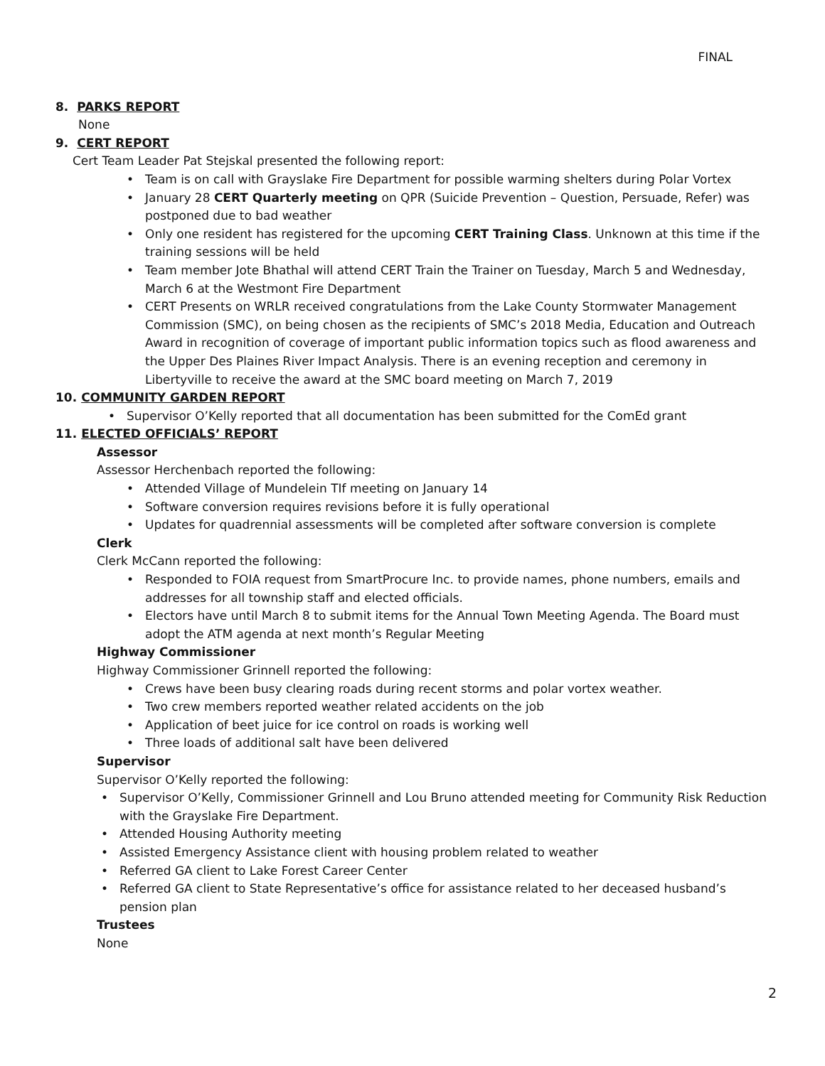FINAL
8. PARKS REPORT
None
9. CERT REPORT
Cert Team Leader Pat Stejskal presented the following report:
Team is on call with Grayslake Fire Department for possible warming shelters during Polar Vortex
January 28 CERT Quarterly meeting on QPR (Suicide Prevention – Question, Persuade, Refer) was postponed due to bad weather
Only one resident has registered for the upcoming CERT Training Class. Unknown at this time if the training sessions will be held
Team member Jote Bhathal will attend CERT Train the Trainer on Tuesday, March 5 and Wednesday, March 6 at the Westmont Fire Department
CERT Presents on WRLR received congratulations from the Lake County Stormwater Management Commission (SMC), on being chosen as the recipients of SMC’s 2018 Media, Education and Outreach Award in recognition of coverage of important public information topics such as flood awareness and the Upper Des Plaines River Impact Analysis. There is an evening reception and ceremony in Libertyville to receive the award at the SMC board meeting on March 7, 2019
10. COMMUNITY GARDEN REPORT
Supervisor O’Kelly reported that all documentation has been submitted for the ComEd grant
11. ELECTED OFFICIALS’ REPORT
Assessor
Assessor Herchenbach reported the following:
Attended Village of Mundelein TIf meeting on January 14
Software conversion requires revisions before it is fully operational
Updates for quadrennial assessments will be completed after software conversion is complete
Clerk
Clerk McCann reported the following:
Responded to FOIA request from SmartProcure Inc. to provide names, phone numbers, emails and addresses for all township staff and elected officials.
Electors have until March 8 to submit items for the Annual Town Meeting Agenda. The Board must adopt the ATM agenda at next month’s Regular Meeting
Highway Commissioner
Highway Commissioner Grinnell reported the following:
Crews have been busy clearing roads during recent storms and polar vortex weather.
Two crew members reported weather related accidents on the job
Application of beet juice for ice control on roads is working well
Three loads of additional salt have been delivered
Supervisor
Supervisor O’Kelly reported the following:
Supervisor O’Kelly, Commissioner Grinnell and Lou Bruno attended meeting for Community Risk Reduction with the Grayslake Fire Department.
Attended Housing Authority meeting
Assisted Emergency Assistance client with housing problem related to weather
Referred GA client to Lake Forest Career Center
Referred GA client to State Representative’s office for assistance related to her deceased husband’s pension plan
Trustees
None
2